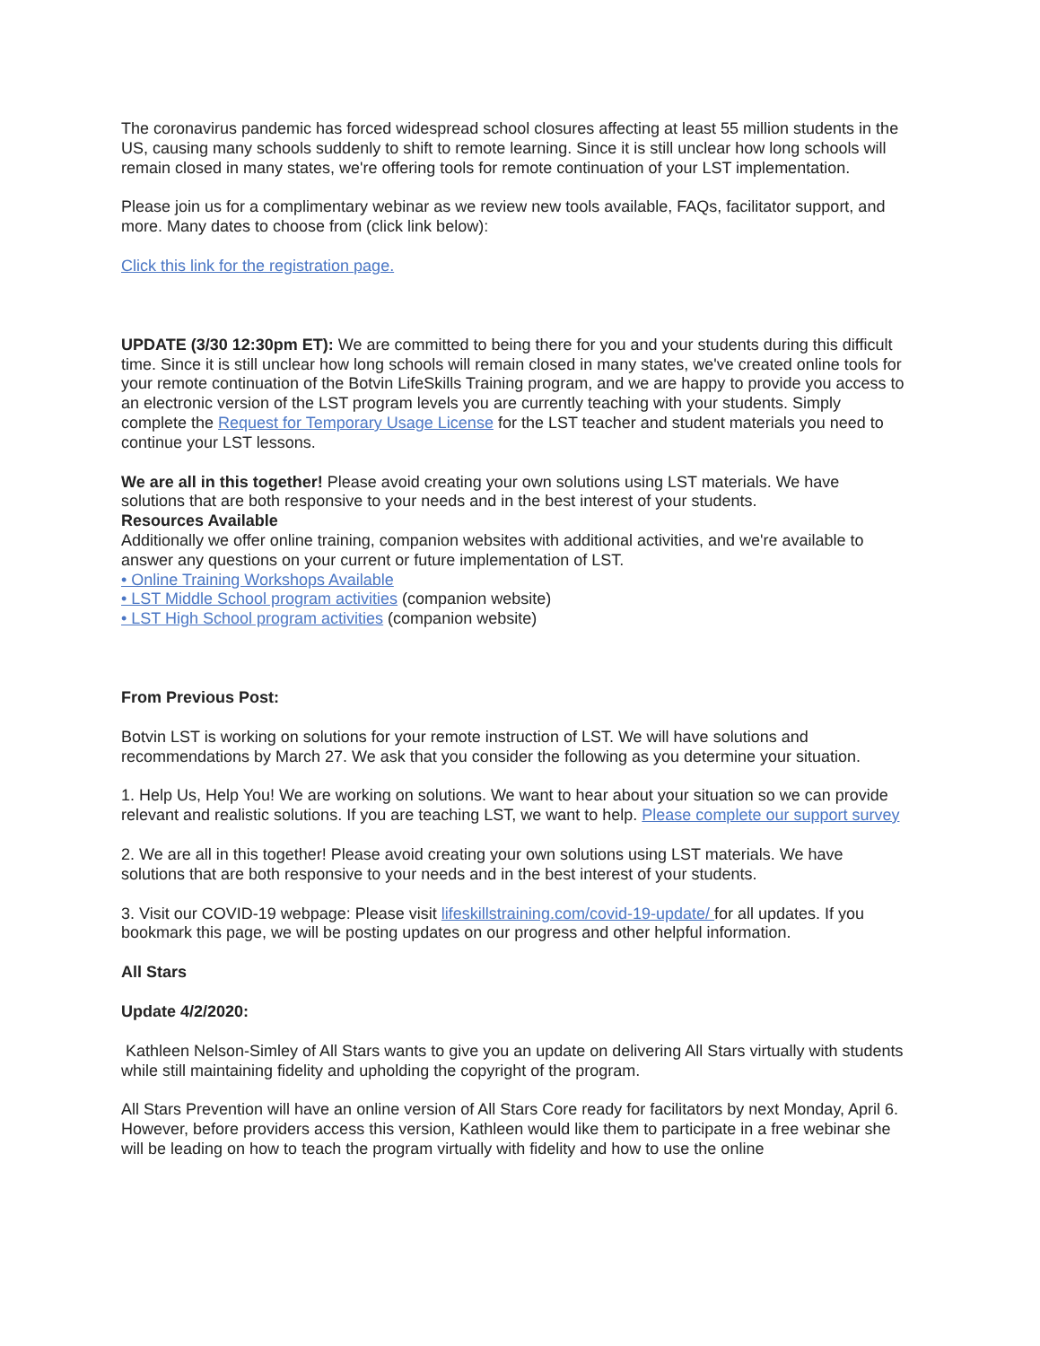The coronavirus pandemic has forced widespread school closures affecting at least 55 million students in the US, causing many schools suddenly to shift to remote learning. Since it is still unclear how long schools will remain closed in many states, we're offering tools for remote continuation of your LST implementation.
Please join us for a complimentary webinar as we review new tools available, FAQs, facilitator support, and more. Many dates to choose from (click link below):
Click this link for the registration page.
UPDATE (3/30 12:30pm ET): We are committed to being there for you and your students during this difficult time. Since it is still unclear how long schools will remain closed in many states, we've created online tools for your remote continuation of the Botvin LifeSkills Training program, and we are happy to provide you access to an electronic version of the LST program levels you are currently teaching with your students. Simply complete the Request for Temporary Usage License for the LST teacher and student materials you need to continue your LST lessons.
We are all in this together! Please avoid creating your own solutions using LST materials. We have solutions that are both responsive to your needs and in the best interest of your students.
Resources Available
Additionally we offer online training, companion websites with additional activities, and we're available to answer any questions on your current or future implementation of LST.
• Online Training Workshops Available
• LST Middle School program activities (companion website)
• LST High School program activities (companion website)
From Previous Post:
Botvin LST is working on solutions for your remote instruction of LST. We will have solutions and recommendations by March 27. We ask that you consider the following as you determine your situation.
1. Help Us, Help You! We are working on solutions. We want to hear about your situation so we can provide relevant and realistic solutions. If you are teaching LST, we want to help. Please complete our support survey
2. We are all in this together! Please avoid creating your own solutions using LST materials. We have solutions that are both responsive to your needs and in the best interest of your students.
3. Visit our COVID-19 webpage: Please visit lifeskillstraining.com/covid-19-update/ for all updates. If you bookmark this page, we will be posting updates on our progress and other helpful information.
All Stars
Update 4/2/2020:
Kathleen Nelson-Simley of All Stars wants to give you an update on delivering All Stars virtually with students while still maintaining fidelity and upholding the copyright of the program.
All Stars Prevention will have an online version of All Stars Core ready for facilitators by next Monday, April 6. However, before providers access this version, Kathleen would like them to participate in a free webinar she will be leading on how to teach the program virtually with fidelity and how to use the online